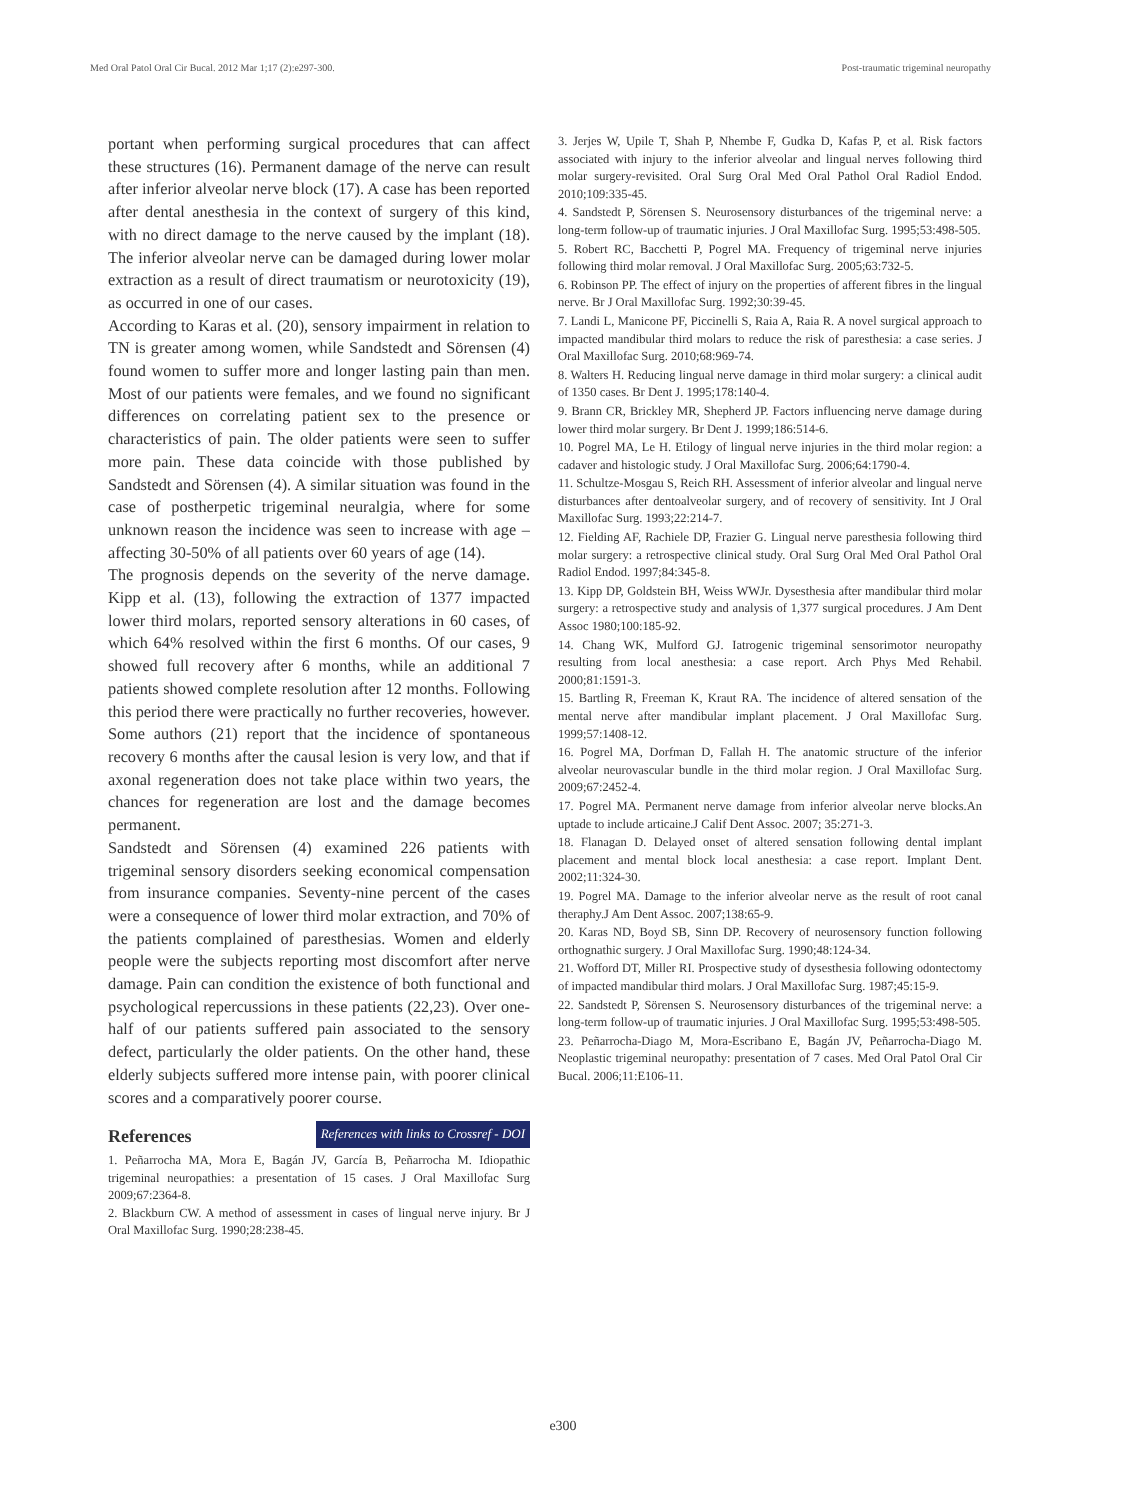Med Oral Patol Oral Cir Bucal. 2012 Mar 1;17 (2):e297-300. Post-traumatic trigeminal neuropathy
portant when performing surgical procedures that can affect these structures (16). Permanent damage of the nerve can result after inferior alveolar nerve block (17). A case has been reported after dental anesthesia in the context of surgery of this kind, with no direct damage to the nerve caused by the implant (18). The inferior alveolar nerve can be damaged during lower molar extraction as a result of direct traumatism or neurotoxicity (19), as occurred in one of our cases.
According to Karas et al. (20), sensory impairment in relation to TN is greater among women, while Sandstedt and Sörensen (4) found women to suffer more and longer lasting pain than men. Most of our patients were females, and we found no significant differences on correlating patient sex to the presence or characteristics of pain. The older patients were seen to suffer more pain. These data coincide with those published by Sandstedt and Sörensen (4). A similar situation was found in the case of postherpetic trigeminal neuralgia, where for some unknown reason the incidence was seen to increase with age – affecting 30-50% of all patients over 60 years of age (14).
The prognosis depends on the severity of the nerve damage. Kipp et al. (13), following the extraction of 1377 impacted lower third molars, reported sensory alterations in 60 cases, of which 64% resolved within the first 6 months. Of our cases, 9 showed full recovery after 6 months, while an additional 7 patients showed complete resolution after 12 months. Following this period there were practically no further recoveries, however. Some authors (21) report that the incidence of spontaneous recovery 6 months after the causal lesion is very low, and that if axonal regeneration does not take place within two years, the chances for regeneration are lost and the damage becomes permanent.
Sandstedt and Sörensen (4) examined 226 patients with trigeminal sensory disorders seeking economical compensation from insurance companies. Seventy-nine percent of the cases were a consequence of lower third molar extraction, and 70% of the patients complained of paresthesias. Women and elderly people were the subjects reporting most discomfort after nerve damage. Pain can condition the existence of both functional and psychological repercussions in these patients (22,23). Over one-half of our patients suffered pain associated to the sensory defect, particularly the older patients. On the other hand, these elderly subjects suffered more intense pain, with poorer clinical scores and a comparatively poorer course.
References
References with links to Crossref - DOI
1. Peñarrocha MA, Mora E, Bagán JV, García B, Peñarrocha M. Idiopathic trigeminal neuropathies: a presentation of 15 cases. J Oral Maxillofac Surg 2009;67:2364-8.
2. Blackburn CW. A method of assessment in cases of lingual nerve injury. Br J Oral Maxillofac Surg. 1990;28:238-45.
3. Jerjes W, Upile T, Shah P, Nhembe F, Gudka D, Kafas P, et al. Risk factors associated with injury to the inferior alveolar and lingual nerves following third molar surgery-revisited. Oral Surg Oral Med Oral Pathol Oral Radiol Endod. 2010;109:335-45.
4. Sandstedt P, Sörensen S. Neurosensory disturbances of the trigeminal nerve: a long-term follow-up of traumatic injuries. J Oral Maxillofac Surg. 1995;53:498-505.
5. Robert RC, Bacchetti P, Pogrel MA. Frequency of trigeminal nerve injuries following third molar removal. J Oral Maxillofac Surg. 2005;63:732-5.
6. Robinson PP. The effect of injury on the properties of afferent fibres in the lingual nerve. Br J Oral Maxillofac Surg. 1992;30:39-45.
7. Landi L, Manicone PF, Piccinelli S, Raia A, Raia R. A novel surgical approach to impacted mandibular third molars to reduce the risk of paresthesia: a case series. J Oral Maxillofac Surg. 2010;68:969-74.
8. Walters H. Reducing lingual nerve damage in third molar surgery: a clinical audit of 1350 cases. Br Dent J. 1995;178:140-4.
9. Brann CR, Brickley MR, Shepherd JP. Factors influencing nerve damage during lower third molar surgery. Br Dent J. 1999;186:514-6.
10. Pogrel MA, Le H. Etilogy of lingual nerve injuries in the third molar region: a cadaver and histologic study. J Oral Maxillofac Surg. 2006;64:1790-4.
11. Schultze-Mosgau S, Reich RH. Assessment of inferior alveolar and lingual nerve disturbances after dentoalveolar surgery, and of recovery of sensitivity. Int J Oral Maxillofac Surg. 1993;22:214-7.
12. Fielding AF, Rachiele DP, Frazier G. Lingual nerve paresthesia following third molar surgery: a retrospective clinical study. Oral Surg Oral Med Oral Pathol Oral Radiol Endod. 1997;84:345-8.
13. Kipp DP, Goldstein BH, Weiss WWJr. Dysesthesia after mandibular third molar surgery: a retrospective study and analysis of 1,377 surgical procedures. J Am Dent Assoc 1980;100:185-92.
14. Chang WK, Mulford GJ. Iatrogenic trigeminal sensorimotor neuropathy resulting from local anesthesia: a case report. Arch Phys Med Rehabil. 2000;81:1591-3.
15. Bartling R, Freeman K, Kraut RA. The incidence of altered sensation of the mental nerve after mandibular implant placement. J Oral Maxillofac Surg. 1999;57:1408-12.
16. Pogrel MA, Dorfman D, Fallah H. The anatomic structure of the inferior alveolar neurovascular bundle in the third molar region. J Oral Maxillofac Surg. 2009;67:2452-4.
17. Pogrel MA. Permanent nerve damage from inferior alveolar nerve blocks.An uptade to include articaine.J Calif Dent Assoc. 2007; 35:271-3.
18. Flanagan D. Delayed onset of altered sensation following dental implant placement and mental block local anesthesia: a case report. Implant Dent. 2002;11:324-30.
19. Pogrel MA. Damage to the inferior alveolar nerve as the result of root canal theraphy.J Am Dent Assoc. 2007;138:65-9.
20. Karas ND, Boyd SB, Sinn DP. Recovery of neurosensory function following orthognathic surgery. J Oral Maxillofac Surg. 1990;48:124-34.
21. Wofford DT, Miller RI. Prospective study of dysesthesia following odontectomy of impacted mandibular third molars. J Oral Maxillofac Surg. 1987;45:15-9.
22. Sandstedt P, Sörensen S. Neurosensory disturbances of the trigeminal nerve: a long-term follow-up of traumatic injuries. J Oral Maxillofac Surg. 1995;53:498-505.
23. Peñarrocha-Diago M, Mora-Escribano E, Bagán JV, Peñarrocha-Diago M. Neoplastic trigeminal neuropathy: presentation of 7 cases. Med Oral Patol Oral Cir Bucal. 2006;11:E106-11.
e300